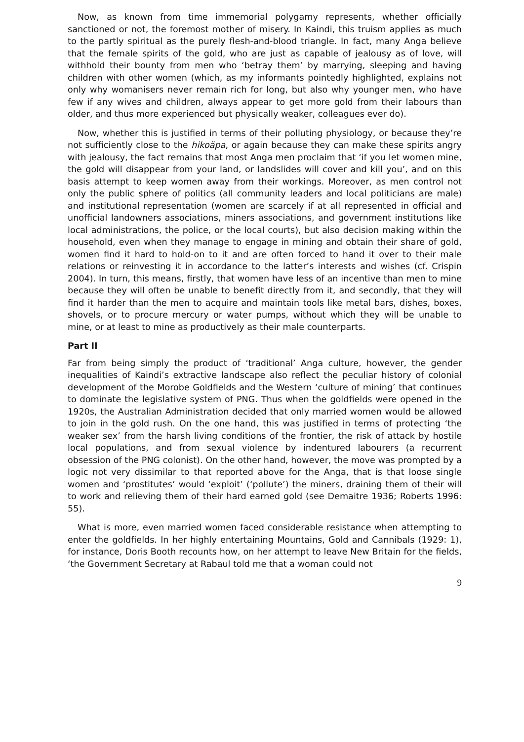Now, as known from time immemorial polygamy represents, whether officially sanctioned or not, the foremost mother of misery. In Kaindi, this truism applies as much to the partly spiritual as the purely flesh-and-blood triangle. In fact, many Anga believe that the female spirits of the gold, who are just as capable of jealousy as of love, will withhold their bounty from men who ‘betray them’ by marrying, sleeping and having children with other women (which, as my informants pointedly highlighted, explains not only why womanisers never remain rich for long, but also why younger men, who have few if any wives and children, always appear to get more gold from their labours than older, and thus more experienced but physically weaker, colleagues ever do).
Now, whether this is justified in terms of their polluting physiology, or because they’re not sufficiently close to the hikoäpa, or again because they can make these spirits angry with jealousy, the fact remains that most Anga men proclaim that ‘if you let women mine, the gold will disappear from your land, or landslides will cover and kill you’, and on this basis attempt to keep women away from their workings. Moreover, as men control not only the public sphere of politics (all community leaders and local politicians are male) and institutional representation (women are scarcely if at all represented in official and unofficial landowners associations, miners associations, and government institutions like local administrations, the police, or the local courts), but also decision making within the household, even when they manage to engage in mining and obtain their share of gold, women find it hard to hold-on to it and are often forced to hand it over to their male relations or reinvesting it in accordance to the latter’s interests and wishes (cf. Crispin 2004). In turn, this means, firstly, that women have less of an incentive than men to mine because they will often be unable to benefit directly from it, and secondly, that they will find it harder than the men to acquire and maintain tools like metal bars, dishes, boxes, shovels, or to procure mercury or water pumps, without which they will be unable to mine, or at least to mine as productively as their male counterparts.
Part II
Far from being simply the product of ‘traditional’ Anga culture, however, the gender inequalities of Kaindi’s extractive landscape also reflect the peculiar history of colonial development of the Morobe Goldfields and the Western ‘culture of mining’ that continues to dominate the legislative system of PNG. Thus when the goldfields were opened in the 1920s, the Australian Administration decided that only married women would be allowed to join in the gold rush. On the one hand, this was justified in terms of protecting ‘the weaker sex’ from the harsh living conditions of the frontier, the risk of attack by hostile local populations, and from sexual violence by indentured labourers (a recurrent obsession of the PNG colonist). On the other hand, however, the move was prompted by a logic not very dissimilar to that reported above for the Anga, that is that loose single women and ‘prostitutes’ would ‘exploit’ (‘pollute’) the miners, draining them of their will to work and relieving them of their hard earned gold (see Demaitre 1936; Roberts 1996: 55).
What is more, even married women faced considerable resistance when attempting to enter the goldfields. In her highly entertaining Mountains, Gold and Cannibals (1929: 1), for instance, Doris Booth recounts how, on her attempt to leave New Britain for the fields, ‘the Government Secretary at Rabaul told me that a woman could not
9